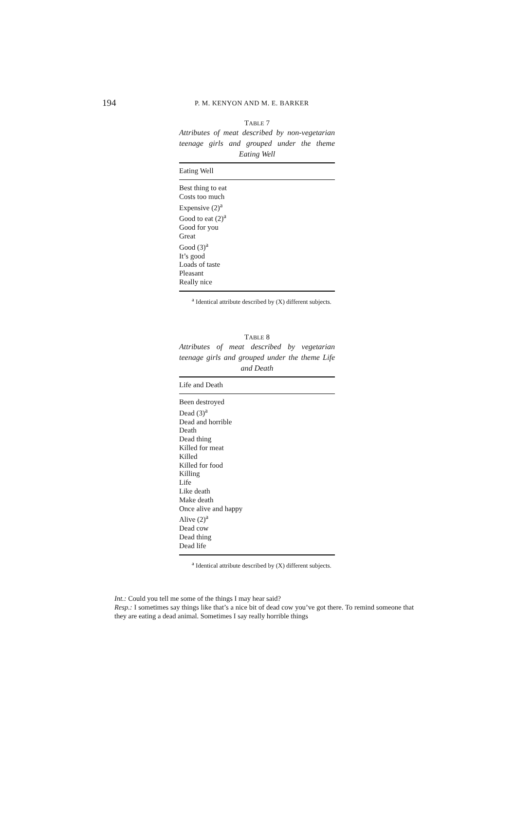194 P. M. KENYON AND M. E. BARKER
TABLE 7
Attributes of meat described by non-vegetarian teenage girls and grouped under the theme Eating Well
| Eating Well |
| --- |
| Best thing to eat |
| Costs too much |
| Expensive (2)<sup>a</sup> |
| Good to eat (2)<sup>a</sup> |
| Good for you |
| Great |
| Good (3)<sup>a</sup> |
| It’s good |
| Loads of taste |
| Pleasant |
| Really nice |
<sup>a</sup> Identical attribute described by (X) different subjects.
TABLE 8
Attributes of meat described by vegetarian teenage girls and grouped under the theme Life and Death
| Life and Death |
| --- |
| Been destroyed |
| Dead (3)<sup>a</sup> |
| Dead and horrible |
| Death |
| Dead thing |
| Killed for meat |
| Killed |
| Killed for food |
| Killing |
| Life |
| Like death |
| Make death |
| Once alive and happy |
| Alive (2)<sup>a</sup> |
| Dead cow |
| Dead thing |
| Dead life |
<sup>a</sup> Identical attribute described by (X) different subjects.
Int.: Could you tell me some of the things I may hear said?
Resp.: I sometimes say things like that’s a nice bit of dead cow you’ve got there. To remind someone that they are eating a dead animal. Sometimes I say really horrible things